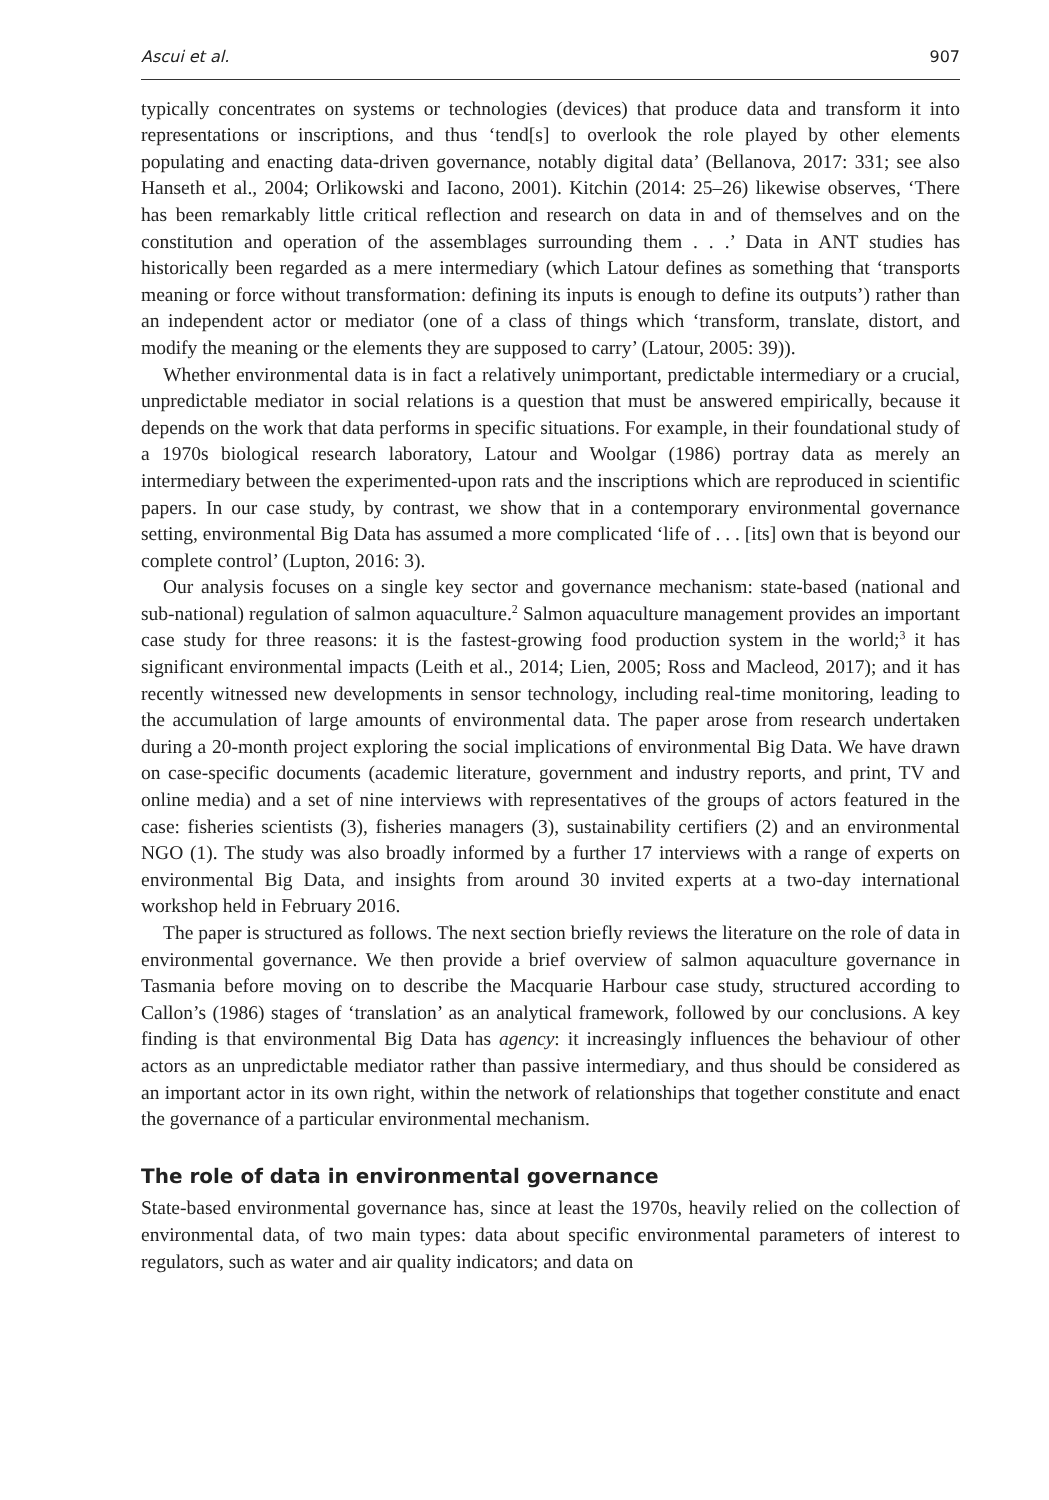Ascui et al. 907
typically concentrates on systems or technologies (devices) that produce data and transform it into representations or inscriptions, and thus ‘tend[s] to overlook the role played by other elements populating and enacting data-driven governance, notably digital data’ (Bellanova, 2017: 331; see also Hanseth et al., 2004; Orlikowski and Iacono, 2001). Kitchin (2014: 25–26) likewise observes, ‘There has been remarkably little critical reflection and research on data in and of themselves and on the constitution and operation of the assemblages surrounding them . . .’ Data in ANT studies has historically been regarded as a mere intermediary (which Latour defines as something that ‘transports meaning or force without transformation: defining its inputs is enough to define its outputs’) rather than an independent actor or mediator (one of a class of things which ‘transform, translate, distort, and modify the meaning or the elements they are supposed to carry’ (Latour, 2005: 39)).
Whether environmental data is in fact a relatively unimportant, predictable intermediary or a crucial, unpredictable mediator in social relations is a question that must be answered empirically, because it depends on the work that data performs in specific situations. For example, in their foundational study of a 1970s biological research laboratory, Latour and Woolgar (1986) portray data as merely an intermediary between the experimented-upon rats and the inscriptions which are reproduced in scientific papers. In our case study, by contrast, we show that in a contemporary environmental governance setting, environmental Big Data has assumed a more complicated ‘life of . . . [its] own that is beyond our complete control’ (Lupton, 2016: 3).
Our analysis focuses on a single key sector and governance mechanism: state-based (national and sub-national) regulation of salmon aquaculture.<sup>2</sup> Salmon aquaculture management provides an important case study for three reasons: it is the fastest-growing food production system in the world;<sup>3</sup> it has significant environmental impacts (Leith et al., 2014; Lien, 2005; Ross and Macleod, 2017); and it has recently witnessed new developments in sensor technology, including real-time monitoring, leading to the accumulation of large amounts of environmental data. The paper arose from research undertaken during a 20-month project exploring the social implications of environmental Big Data. We have drawn on case-specific documents (academic literature, government and industry reports, and print, TV and online media) and a set of nine interviews with representatives of the groups of actors featured in the case: fisheries scientists (3), fisheries managers (3), sustainability certifiers (2) and an environmental NGO (1). The study was also broadly informed by a further 17 interviews with a range of experts on environmental Big Data, and insights from around 30 invited experts at a two-day international workshop held in February 2016.
The paper is structured as follows. The next section briefly reviews the literature on the role of data in environmental governance. We then provide a brief overview of salmon aquaculture governance in Tasmania before moving on to describe the Macquarie Harbour case study, structured according to Callon’s (1986) stages of ‘translation’ as an analytical framework, followed by our conclusions. A key finding is that environmental Big Data has agency: it increasingly influences the behaviour of other actors as an unpredictable mediator rather than passive intermediary, and thus should be considered as an important actor in its own right, within the network of relationships that together constitute and enact the governance of a particular environmental mechanism.
The role of data in environmental governance
State-based environmental governance has, since at least the 1970s, heavily relied on the collection of environmental data, of two main types: data about specific environmental parameters of interest to regulators, such as water and air quality indicators; and data on